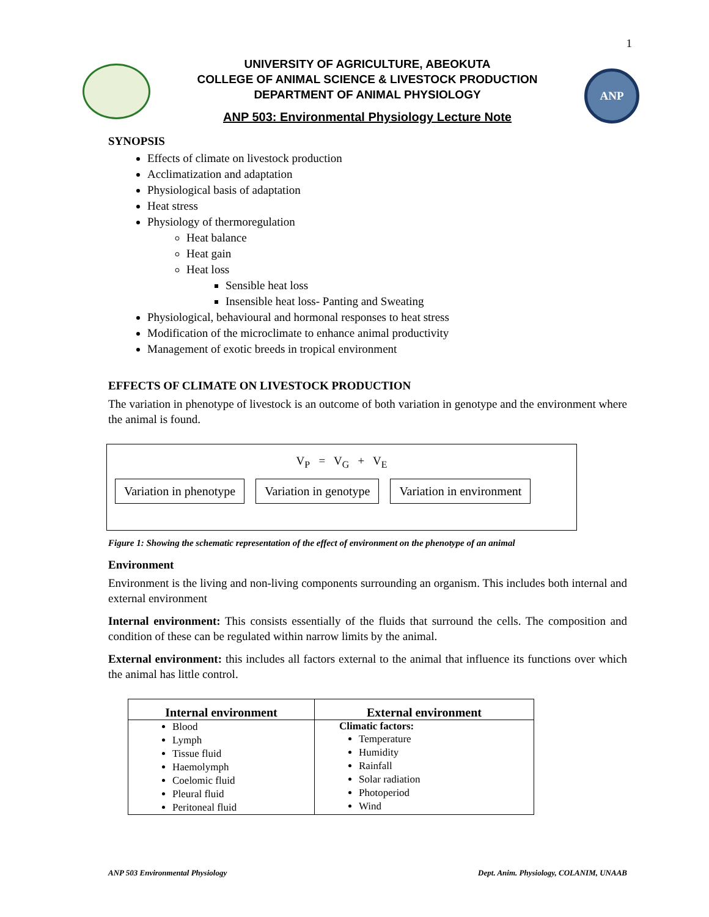1
UNIVERSITY OF AGRICULTURE, ABEOKUTA
COLLEGE OF ANIMAL SCIENCE & LIVESTOCK PRODUCTION
DEPARTMENT OF ANIMAL PHYSIOLOGY
ANP 503: Environmental Physiology Lecture Note
ANP
SYNOPSIS
Effects of climate on livestock production
Acclimatization and adaptation
Physiological basis of adaptation
Heat stress
Physiology of thermoregulation
Heat balance
Heat gain
Heat loss
Sensible heat loss
Insensible heat loss- Panting and Sweating
Physiological, behavioural and hormonal responses to heat stress
Modification of the microclimate to enhance animal productivity
Management of exotic breeds in tropical environment
EFFECTS OF CLIMATE ON LIVESTOCK PRODUCTION
The variation in phenotype of livestock is an outcome of both variation in genotype and the environment where the animal is found.
V<sub>P</sub> = V<sub>G</sub> + V<sub>E</sub>
Variation in phenotype Variation in genotype Variation in environment
Figure 1: Showing the schematic representation of the effect of environment on the phenotype of an animal
Environment
Environment is the living and non-living components surrounding an organism. This includes both internal and external environment
Internal environment: This consists essentially of the fluids that surround the cells. The composition and condition of these can be regulated within narrow limits by the animal.
External environment: this includes all factors external to the animal that influence its functions over which the animal has little control.
| Internal environment | External environment |
| --- | --- |
| Blood Lymph Tissue fluid Haemolymph Coelomic fluid Pleural fluid Peritoneal fluid | Climatic factors: Temperature Humidity Rainfall Solar radiation Photoperiod Wind |
ANP 503 Environmental Physiology Dept. Anim. Physiology, COLANIM, UNAAB